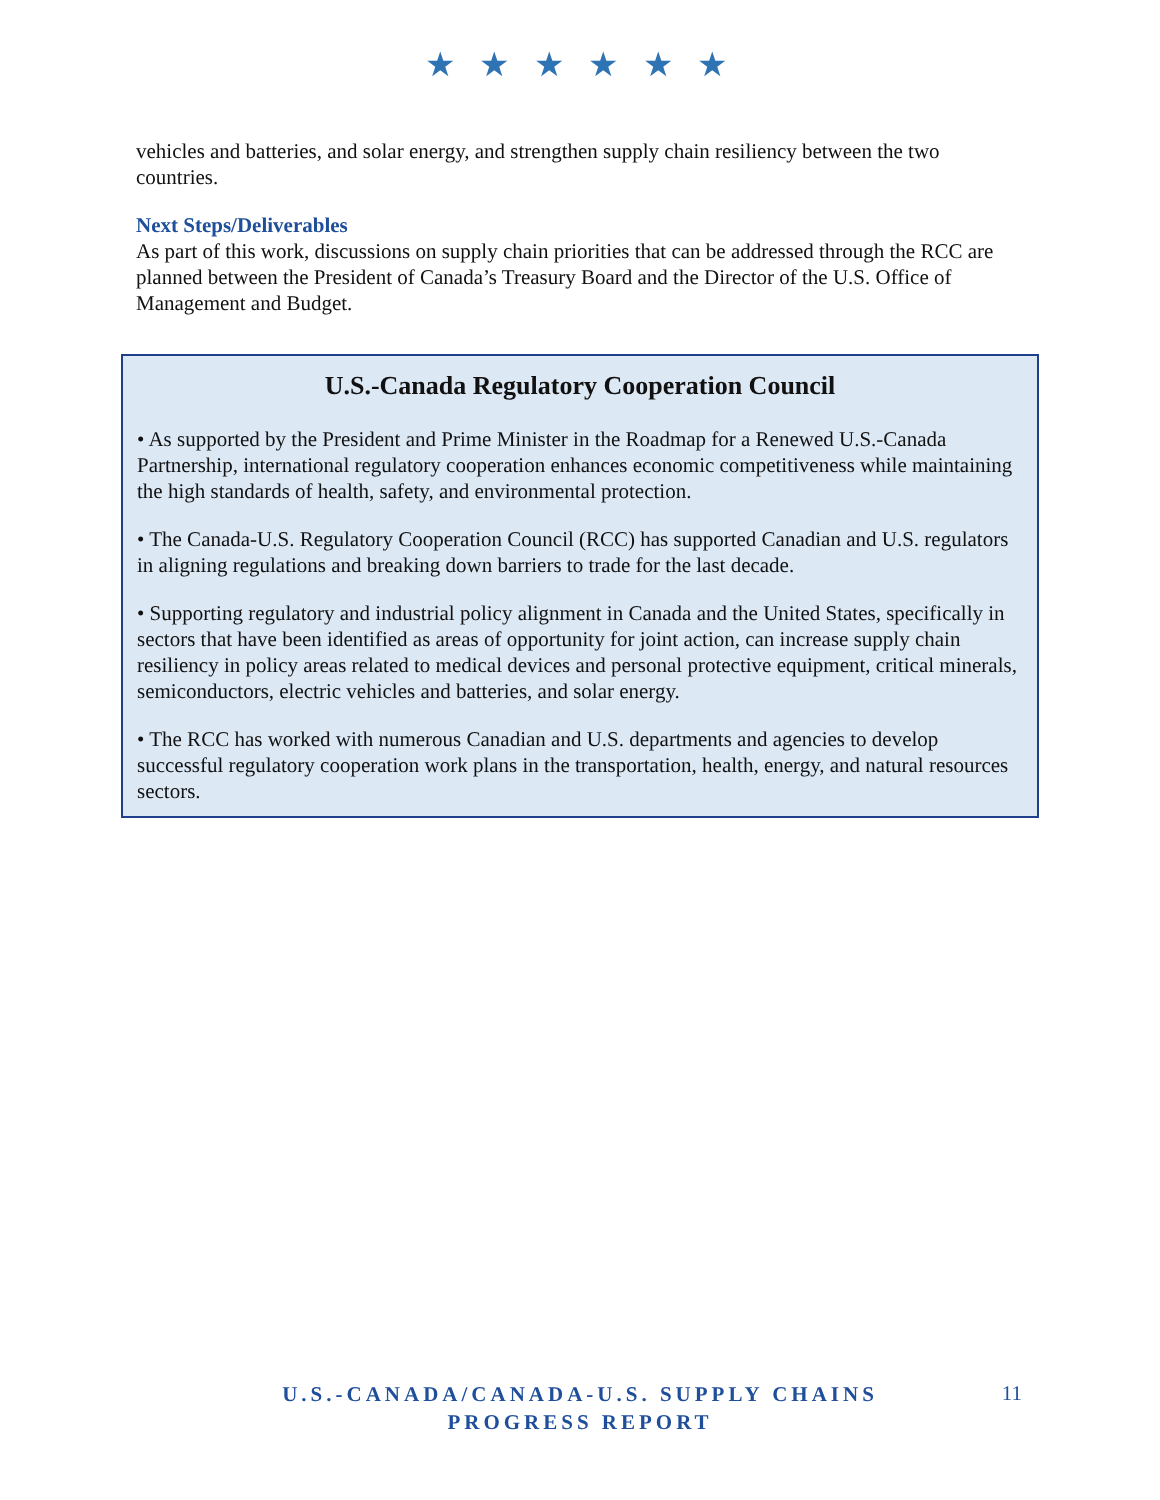★ ★ ★ ★ ★ ★
vehicles and batteries, and solar energy, and strengthen supply chain resiliency between the two countries.
Next Steps/Deliverables
As part of this work, discussions on supply chain priorities that can be addressed through the RCC are planned between the President of Canada’s Treasury Board and the Director of the U.S. Office of Management and Budget.
U.S.-Canada Regulatory Cooperation Council
• As supported by the President and Prime Minister in the Roadmap for a Renewed U.S.-Canada Partnership, international regulatory cooperation enhances economic competitiveness while maintaining the high standards of health, safety, and environmental protection.
• The Canada-U.S. Regulatory Cooperation Council (RCC) has supported Canadian and U.S. regulators in aligning regulations and breaking down barriers to trade for the last decade.
• Supporting regulatory and industrial policy alignment in Canada and the United States, specifically in sectors that have been identified as areas of opportunity for joint action, can increase supply chain resiliency in policy areas related to medical devices and personal protective equipment, critical minerals, semiconductors, electric vehicles and batteries, and solar energy.
• The RCC has worked with numerous Canadian and U.S. departments and agencies to develop successful regulatory cooperation work plans in the transportation, health, energy, and natural resources sectors.
U.S.-CANADA/CANADA-U.S. SUPPLY CHAINS
PROGRESS REPORT
11